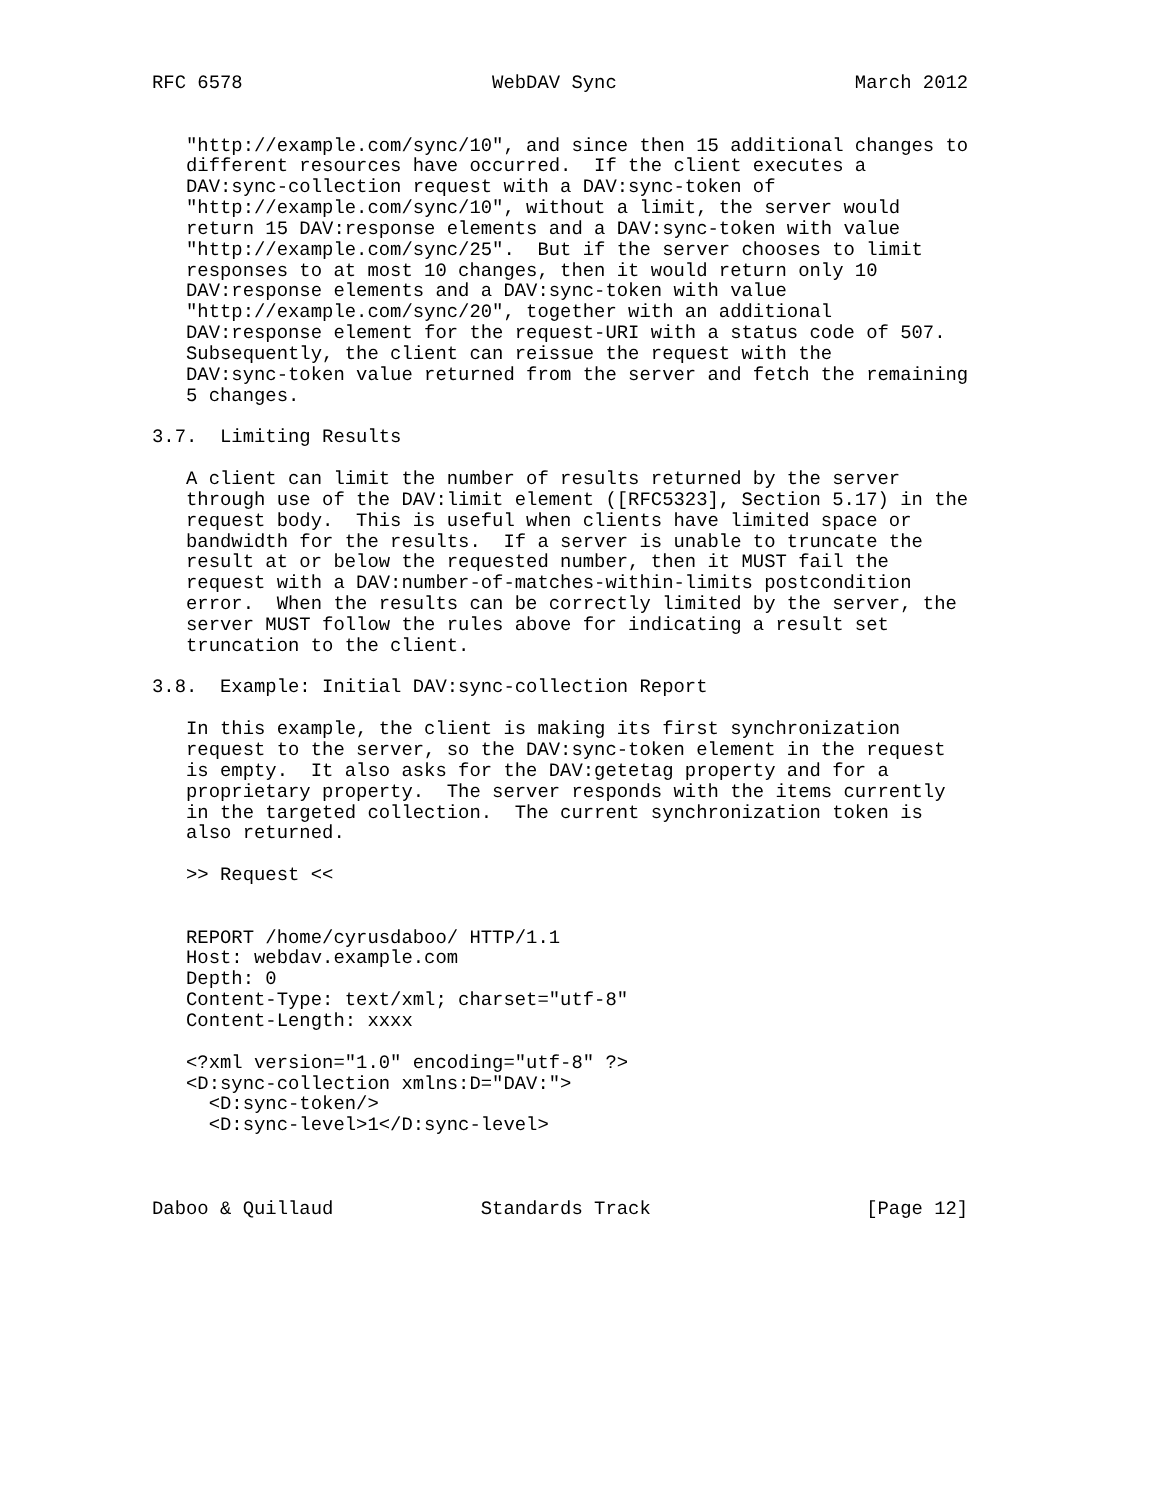RFC 6578                      WebDAV Sync                     March 2012


   "http://example.com/sync/10", and since then 15 additional changes to
   different resources have occurred.  If the client executes a
   DAV:sync-collection request with a DAV:sync-token of
   "http://example.com/sync/10", without a limit, the server would
   return 15 DAV:response elements and a DAV:sync-token with value
   "http://example.com/sync/25".  But if the server chooses to limit
   responses to at most 10 changes, then it would return only 10
   DAV:response elements and a DAV:sync-token with value
   "http://example.com/sync/20", together with an additional
   DAV:response element for the request-URI with a status code of 507.
   Subsequently, the client can reissue the request with the
   DAV:sync-token value returned from the server and fetch the remaining
   5 changes.

3.7.  Limiting Results

   A client can limit the number of results returned by the server
   through use of the DAV:limit element ([RFC5323], Section 5.17) in the
   request body.  This is useful when clients have limited space or
   bandwidth for the results.  If a server is unable to truncate the
   result at or below the requested number, then it MUST fail the
   request with a DAV:number-of-matches-within-limits postcondition
   error.  When the results can be correctly limited by the server, the
   server MUST follow the rules above for indicating a result set
   truncation to the client.

3.8.  Example: Initial DAV:sync-collection Report

   In this example, the client is making its first synchronization
   request to the server, so the DAV:sync-token element in the request
   is empty.  It also asks for the DAV:getetag property and for a
   proprietary property.  The server responds with the items currently
   in the targeted collection.  The current synchronization token is
   also returned.

   >> Request <<


   REPORT /home/cyrusdaboo/ HTTP/1.1
   Host: webdav.example.com
   Depth: 0
   Content-Type: text/xml; charset="utf-8"
   Content-Length: xxxx

   <?xml version="1.0" encoding="utf-8" ?>
   <D:sync-collection xmlns:D="DAV:">
     <D:sync-token/>
     <D:sync-level>1</D:sync-level>



Daboo & Quillaud             Standards Track                   [Page 12]